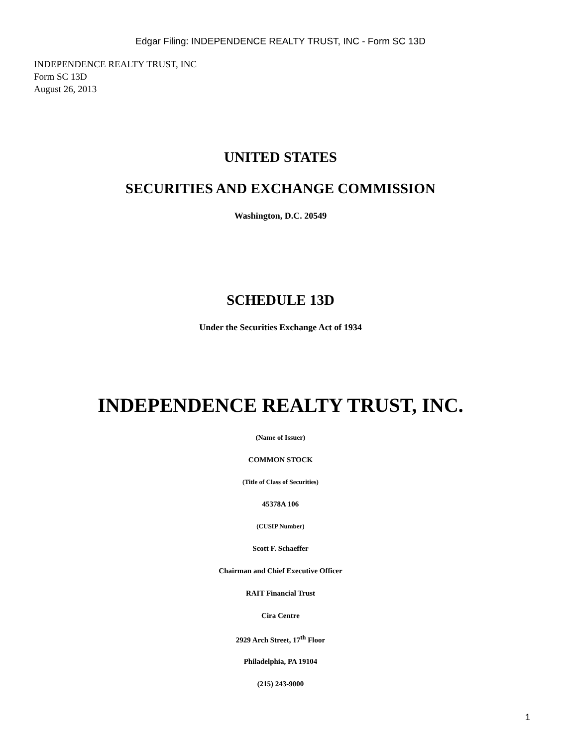Edgar Filing: INDEPENDENCE REALTY TRUST, INC - Form SC 13D
INDEPENDENCE REALTY TRUST, INC
Form SC 13D
August 26, 2013
UNITED STATES
SECURITIES AND EXCHANGE COMMISSION
Washington, D.C. 20549
SCHEDULE 13D
Under the Securities Exchange Act of 1934
INDEPENDENCE REALTY TRUST, INC.
(Name of Issuer)
COMMON STOCK
(Title of Class of Securities)
45378A 106
(CUSIP Number)
Scott F. Schaeffer
Chairman and Chief Executive Officer
RAIT Financial Trust
Cira Centre
2929 Arch Street, 17<sup>th</sup> Floor
Philadelphia, PA 19104
(215) 243-9000
1